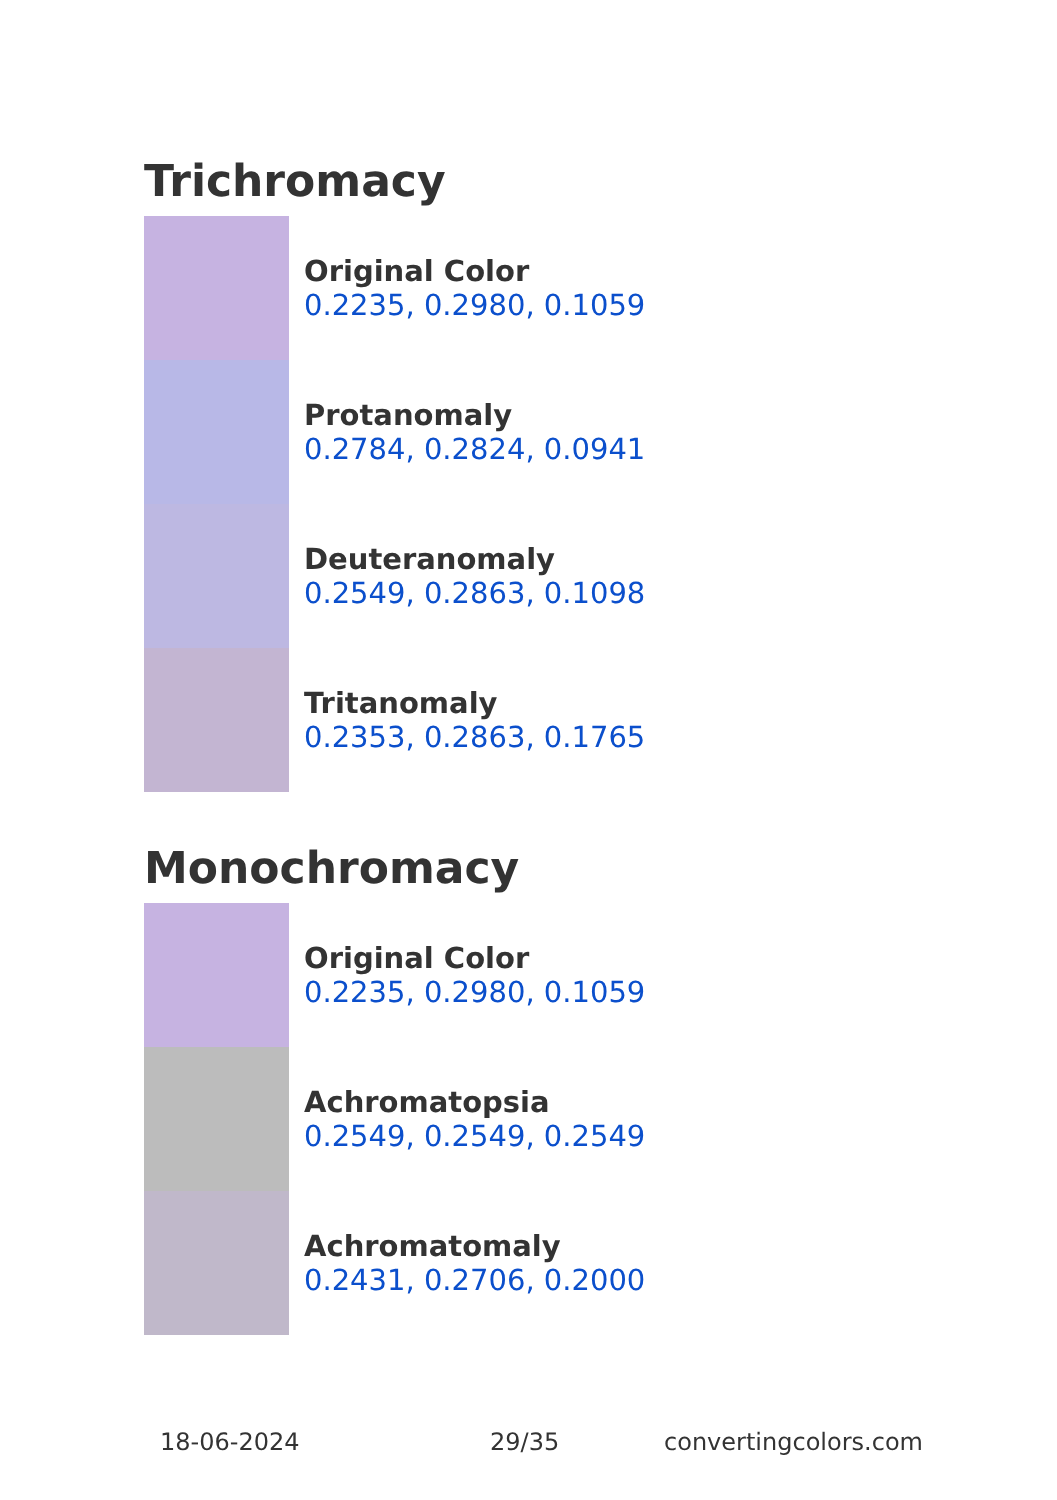Trichromacy
Original Color
0.2235, 0.2980, 0.1059
Protanomaly
0.2784, 0.2824, 0.0941
Deuteranomaly
0.2549, 0.2863, 0.1098
Tritanomaly
0.2353, 0.2863, 0.1765
Monochromacy
Original Color
0.2235, 0.2980, 0.1059
Achromatopsia
0.2549, 0.2549, 0.2549
Achromatomaly
0.2431, 0.2706, 0.2000
18-06-2024 29/35 convertingcolors.com